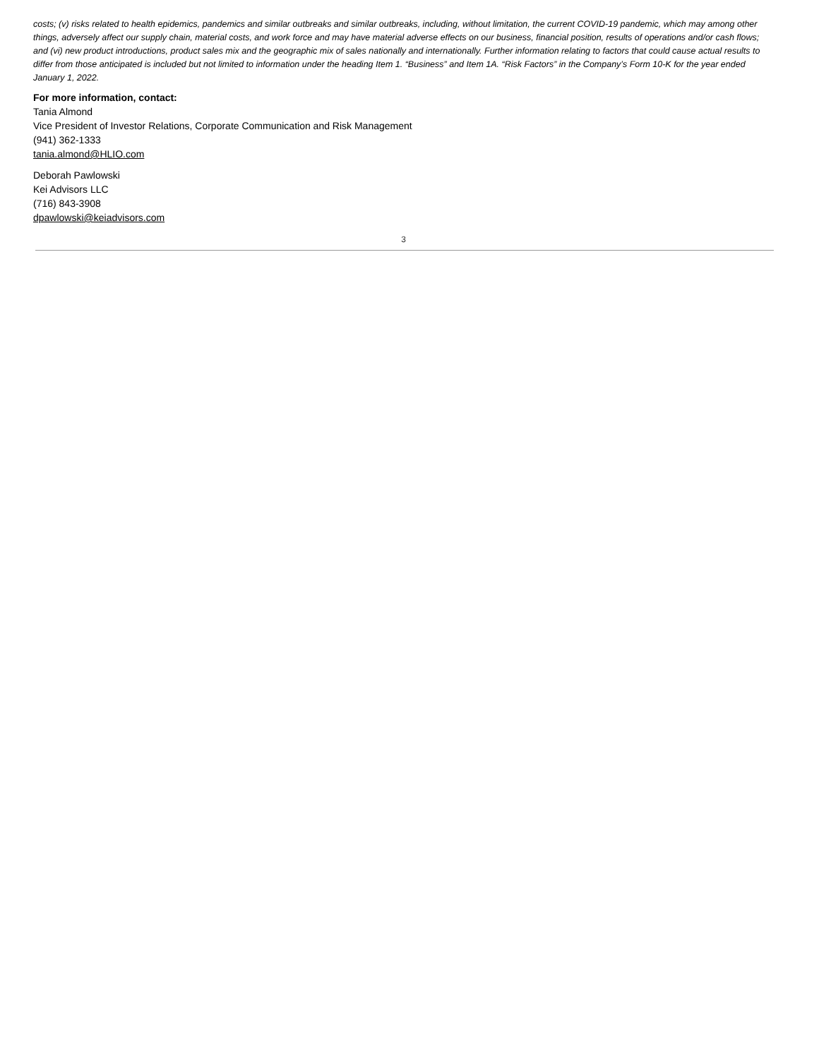costs; (v) risks related to health epidemics, pandemics and similar outbreaks and similar outbreaks, including, without limitation, the current COVID-19 pandemic, which may among other things, adversely affect our supply chain, material costs, and work force and may have material adverse effects on our business, financial position, results of operations and/or cash flows; and (vi) new product introductions, product sales mix and the geographic mix of sales nationally and internationally. Further information relating to factors that could cause actual results to differ from those anticipated is included but not limited to information under the heading Item 1. “Business” and Item 1A. “Risk Factors” in the Company’s Form 10-K for the year ended January 1, 2022.
For more information, contact:
Tania Almond
Vice President of Investor Relations, Corporate Communication and Risk Management
(941) 362-1333
tania.almond@HLIO.com
Deborah Pawlowski
Kei Advisors LLC
(716) 843-3908
dpawlowski@keiadvisors.com
3